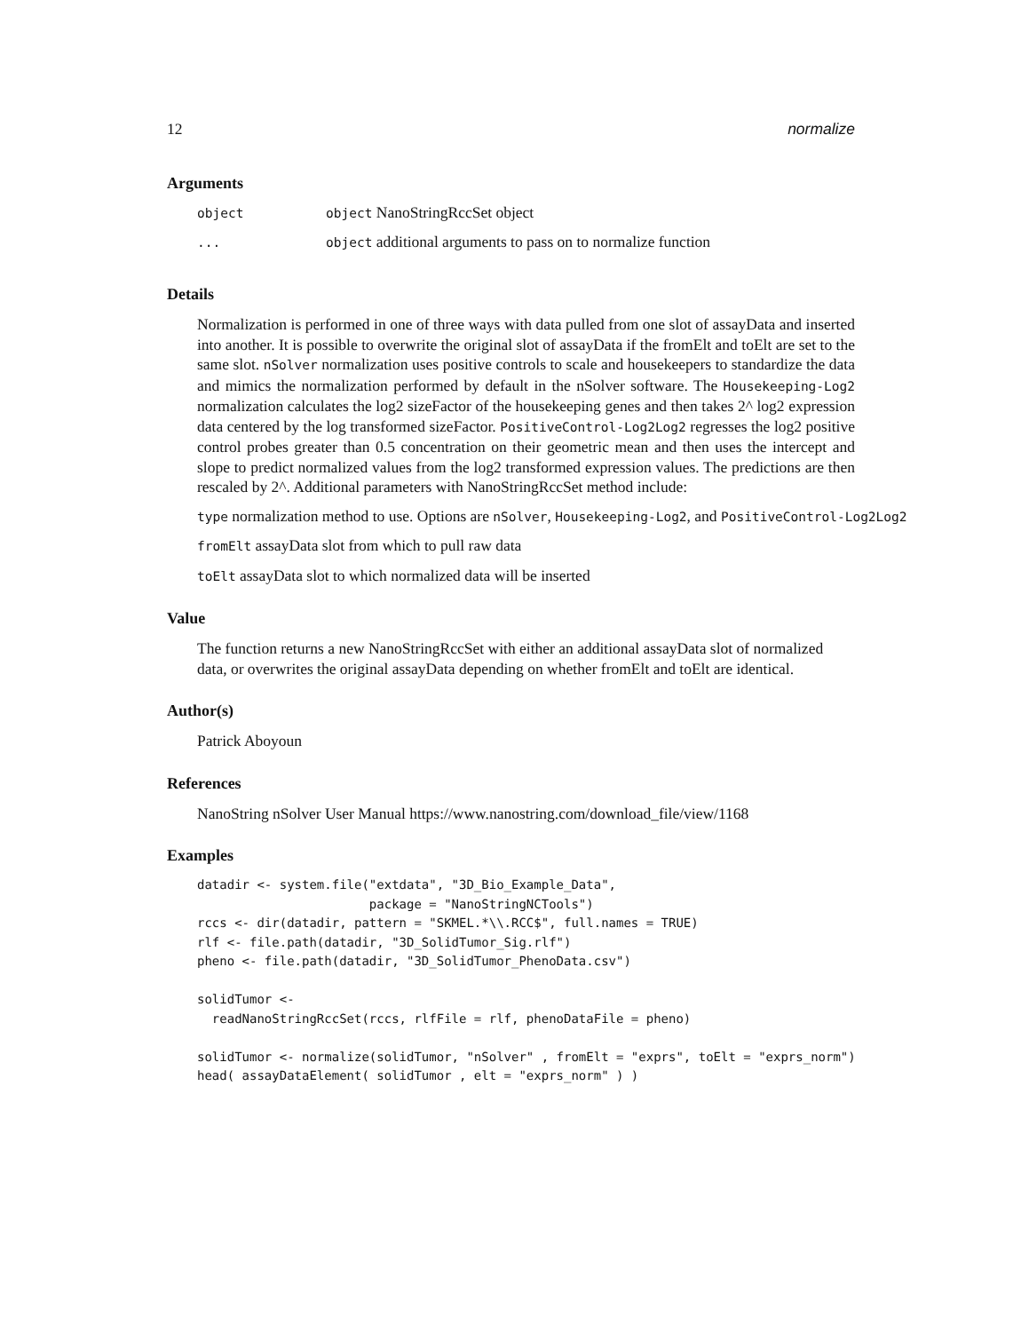12 normalize
Arguments
| object | object NanoStringRccSet object |
| ... | object additional arguments to pass on to normalize function |
Details
Normalization is performed in one of three ways with data pulled from one slot of assayData and inserted into another. It is possible to overwrite the original slot of assayData if the fromElt and toElt are set to the same slot. nSolver normalization uses positive controls to scale and housekeepers to standardize the data and mimics the normalization performed by default in the nSolver software. The Housekeeping-Log2 normalization calculates the log2 sizeFactor of the housekeeping genes and then takes 2^ log2 expression data centered by the log transformed sizeFactor. PositiveControl-Log2Log2 regresses the log2 positive control probes greater than 0.5 concentration on their geometric mean and then uses the intercept and slope to predict normalized values from the log2 transformed expression values. The predictions are then rescaled by 2^. Additional parameters with NanoStringRccSet method include:
type normalization method to use. Options are nSolver, Housekeeping-Log2, and PositiveControl-Log2Log2
fromElt assayData slot from which to pull raw data
toElt assayData slot to which normalized data will be inserted
Value
The function returns a new NanoStringRccSet with either an additional assayData slot of normalized data, or overwrites the original assayData depending on whether fromElt and toElt are identical.
Author(s)
Patrick Aboyoun
References
NanoString nSolver User Manual https://www.nanostring.com/download_file/view/1168
Examples
datadir <- system.file("extdata", "3D_Bio_Example_Data",
                       package = "NanoStringNCTools")
rccs <- dir(datadir, pattern = "SKMEL.*\\.RCC$", full.names = TRUE)
rlf <- file.path(datadir, "3D_SolidTumor_Sig.rlf")
pheno <- file.path(datadir, "3D_SolidTumor_PhenoData.csv")

solidTumor <-
  readNanoStringRccSet(rccs, rlfFile = rlf, phenoDataFile = pheno)

solidTumor <- normalize(solidTumor, "nSolver" , fromElt = "exprs", toElt = "exprs_norm")
head( assayDataElement( solidTumor , elt = "exprs_norm" ) )